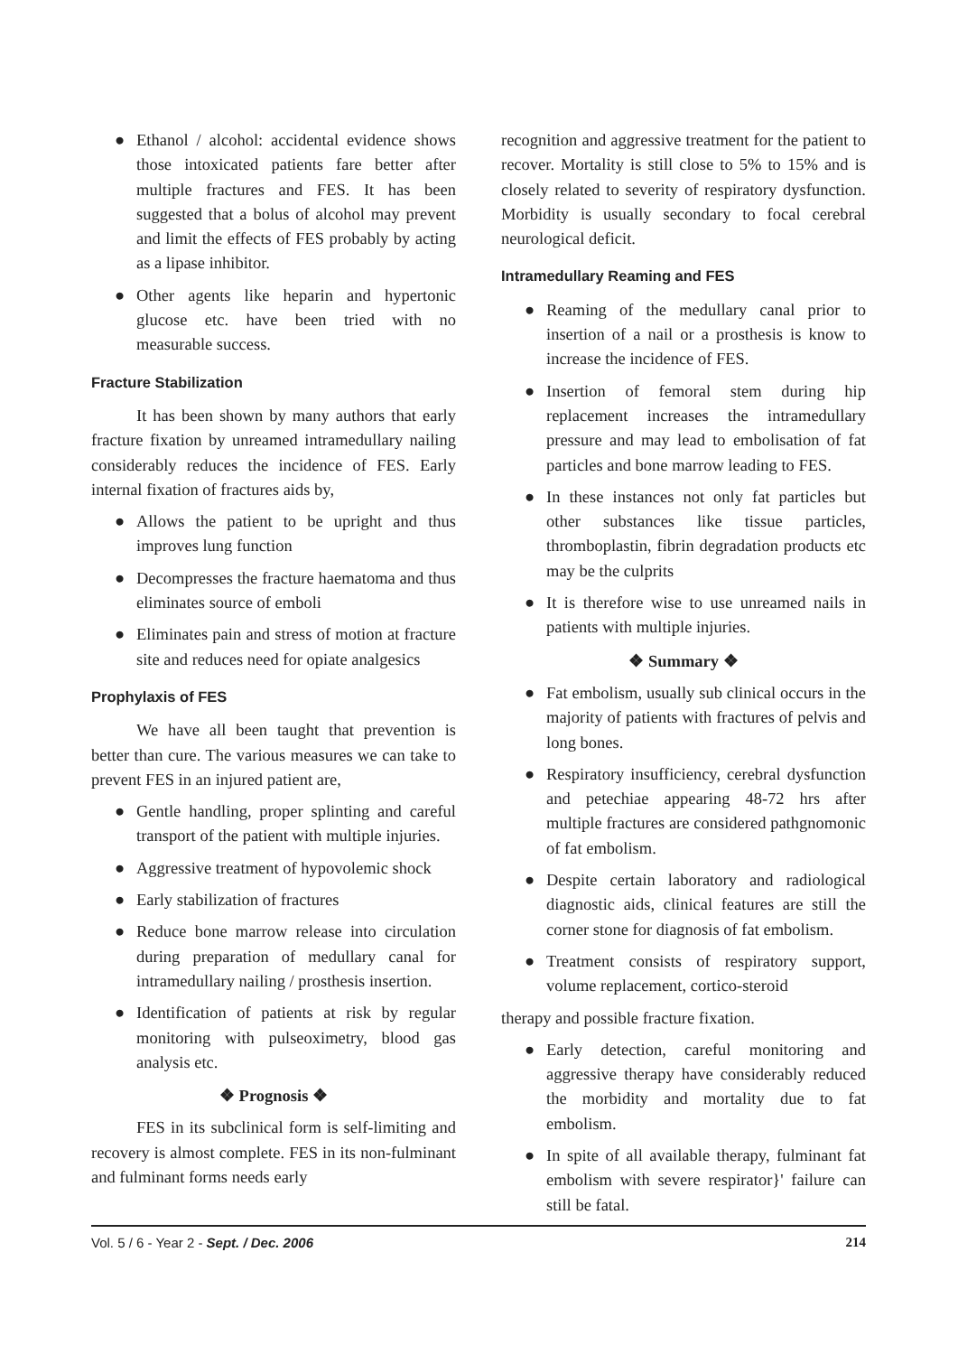● Ethanol / alcohol: accidental evidence shows those intoxicated patients fare better after multiple fractures and FES. It has been suggested that a bolus of alcohol may prevent and limit the effects of FES probably by acting as a lipase inhibitor.
● Other agents like heparin and hypertonic glucose etc. have been tried with no measurable success.
Fracture Stabilization
It has been shown by many authors that early fracture fixation by unreamed intramedullary nailing considerably reduces the incidence of FES. Early internal fixation of fractures aids by,
● Allows the patient to be upright and thus improves lung function
● Decompresses the fracture haematoma and thus eliminates source of emboli
● Eliminates pain and stress of motion at fracture site and reduces need for opiate analgesics
Prophylaxis of FES
We have all been taught that prevention is better than cure. The various measures we can take to prevent FES in an injured patient are,
● Gentle handling, proper splinting and careful transport of the patient with multiple injuries.
● Aggressive treatment of hypovolemic shock
● Early stabilization of fractures
● Reduce bone marrow release into circulation during preparation of medullary canal for intramedullary nailing / prosthesis insertion.
● Identification of patients at risk by regular monitoring with pulseoximetry, blood gas analysis etc.
❖ Prognosis ❖
FES in its subclinical form is self-limiting and recovery is almost complete. FES in its non-fulminant and fulminant forms needs early
recognition and aggressive treatment for the patient to recover. Mortality is still close to 5% to 15% and is closely related to severity of respiratory dysfunction. Morbidity is usually secondary to focal cerebral neurological deficit.
Intramedullary Reaming and FES
● Reaming of the medullary canal prior to insertion of a nail or a prosthesis is know to increase the incidence of FES.
● Insertion of femoral stem during hip replacement increases the intramedullary pressure and may lead to embolisation of fat particles and bone marrow leading to FES.
● In these instances not only fat particles but other substances like tissue particles, thromboplastin, fibrin degradation products etc may be the culprits
● It is therefore wise to use unreamed nails in patients with multiple injuries.
❖ Summary ❖
● Fat embolism, usually sub clinical occurs in the majority of patients with fractures of pelvis and long bones.
● Respiratory insufficiency, cerebral dysfunction and petechiae appearing 48-72 hrs after multiple fractures are considered pathgnomonic of fat embolism.
● Despite certain laboratory and radiological diagnostic aids, clinical features are still the corner stone for diagnosis of fat embolism.
● Treatment consists of respiratory support, volume replacement, cortico-steroid
therapy and possible fracture fixation.
● Early detection, careful monitoring and aggressive therapy have considerably reduced the morbidity and mortality due to fat embolism.
● In spite of all available therapy, fulminant fat embolism with severe respirator}' failure can still be fatal.
Vol. 5 / 6 - Year 2 - Sept. / Dec. 2006 214